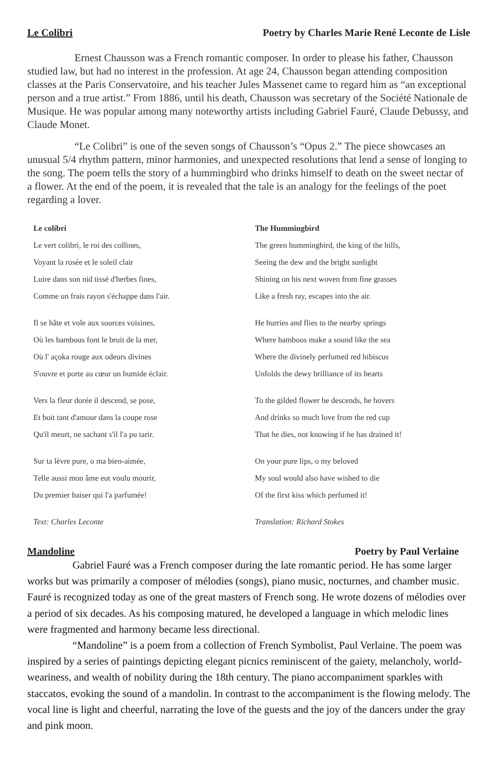Le Colibri Poetry by Charles Marie René Leconte de Lisle
Ernest Chausson was a French romantic composer. In order to please his father, Chausson studied law, but had no interest in the profession. At age 24, Chausson began attending composition classes at the Paris Conservatoire, and his teacher Jules Massenet came to regard him as “an exceptional person and a true artist.” From 1886, until his death, Chausson was secretary of the Société Nationale de Musique. He was popular among many noteworthy artists including Gabriel Fauré, Claude Debussy, and Claude Monet.
“Le Colibri” is one of the seven songs of Chausson’s “Opus 2.” The piece showcases an unusual 5/4 rhythm pattern, minor harmonies, and unexpected resolutions that lend a sense of longing to the song. The poem tells the story of a hummingbird who drinks himself to death on the sweet nectar of a flower. At the end of the poem, it is revealed that the tale is an analogy for the feelings of the poet regarding a lover.
| Le colibri | The Hummingbird |
| --- | --- |
| Le vert colibri, le roi des collines, | The green hummingbird, the king of the hills, |
| Voyant la rosée et le soleil clair | Seeing the dew and the bright sunlight |
| Luire dans son nid tissé d'herbes fines, | Shining on his next woven from fine grasses |
| Comme un frais rayon s'échappe dans l'air. | Like a fresh ray, escapes into the air. |
| Il se hâte et vole aux sources voisines, | He hurries and flies to the nearby springs |
| Où les bambous font le bruit de la mer, | Where bamboos make a sound like the sea |
| Où l' açoka rouge aux odeurs divines | Where the divinely perfumed red hibiscus |
| S'ouvre et porte au cœur un humide éclair. | Unfolds the dewy brilliance of its hearts |
| Vers la fleur dorée il descend, se pose, | To the gilded flower he descends, he hovers |
| Et boit tant d'amour dans la coupe rose | And drinks so much love from the red cup |
| Qu'il meurt, ne sachant s'il l'a pu tarir. | That he dies, not knowing if he has drained it! |
| Sur ta lèvre pure, o ma bien-aimée, | On your pure lips, o my beloved |
| Telle aussi mon âme eut voulu mourir, | My soul would also have wished to die |
| Du premier baiser qui l'a parfumée! | Of the first kiss which perfumed it! |
| Text: Charles Leconte | Translation: Richard Stokes |
Mandoline Poetry by Paul Verlaine
Gabriel Fauré was a French composer during the late romantic period. He has some larger works but was primarily a composer of mélodies (songs), piano music, nocturnes, and chamber music. Fauré is recognized today as one of the great masters of French song. He wrote dozens of mélodies over a period of six decades. As his composing matured, he developed a language in which melodic lines were fragmented and harmony became less directional.
“Mandoline” is a poem from a collection of French Symbolist, Paul Verlaine. The poem was inspired by a series of paintings depicting elegant picnics reminiscent of the gaiety, melancholy, world-weariness, and wealth of nobility during the 18th century. The piano accompaniment sparkles with staccatos, evoking the sound of a mandolin. In contrast to the accompaniment is the flowing melody. The vocal line is light and cheerful, narrating the love of the guests and the joy of the dancers under the gray and pink moon.